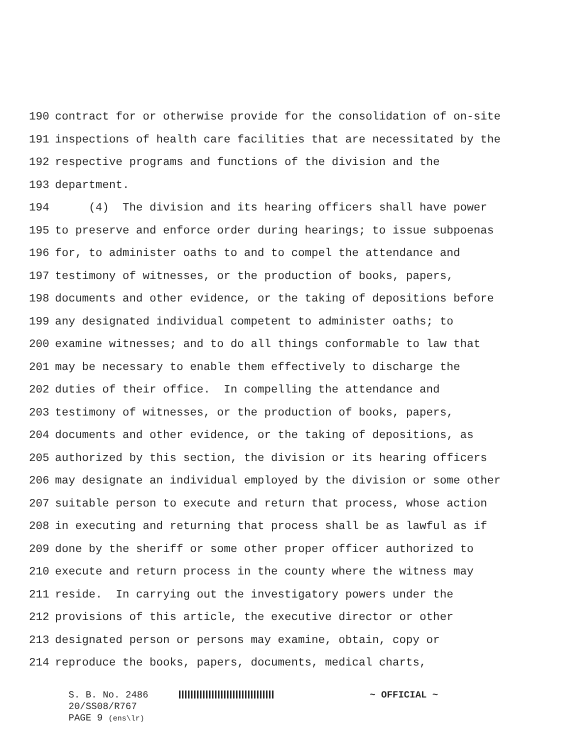190 contract for or otherwise provide for the consolidation of on-site
191 inspections of health care facilities that are necessitated by the
192 respective programs and functions of the division and the
193 department.
194 (4) The division and its hearing officers shall have power
195 to preserve and enforce order during hearings; to issue subpoenas
196 for, to administer oaths to and to compel the attendance and
197 testimony of witnesses, or the production of books, papers,
198 documents and other evidence, or the taking of depositions before
199 any designated individual competent to administer oaths; to
200 examine witnesses; and to do all things conformable to law that
201 may be necessary to enable them effectively to discharge the
202 duties of their office. In compelling the attendance and
203 testimony of witnesses, or the production of books, papers,
204 documents and other evidence, or the taking of depositions, as
205 authorized by this section, the division or its hearing officers
206 may designate an individual employed by the division or some other
207 suitable person to execute and return that process, whose action
208 in executing and returning that process shall be as lawful as if
209 done by the sheriff or some other proper officer authorized to
210 execute and return process in the county where the witness may
211 reside. In carrying out the investigatory powers under the
212 provisions of this article, the executive director or other
213 designated person or persons may examine, obtain, copy or
214 reproduce the books, papers, documents, medical charts,
S. B. No. 2486 ~ OFFICIAL ~
20/SS08/R767
PAGE 9 (ens\lr)